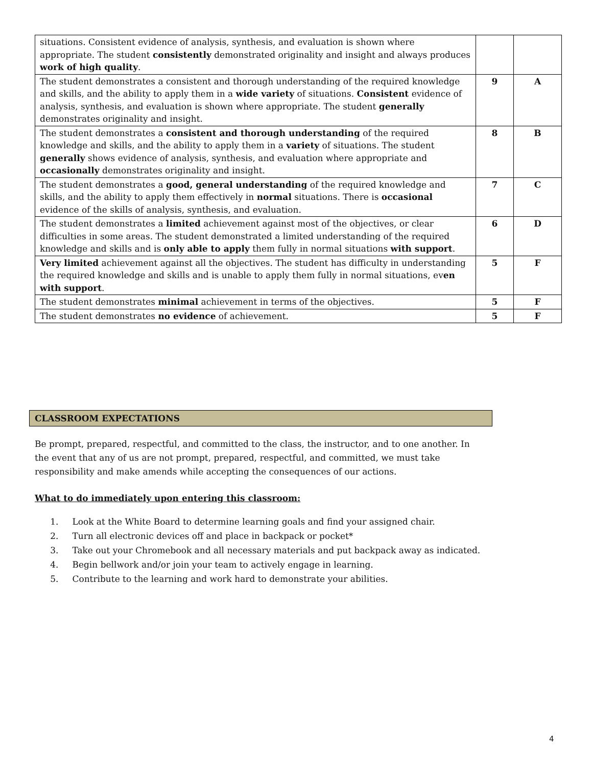| situations. Consistent evidence of analysis, synthesis, and evaluation is shown where appropriate. The student consistently demonstrated originality and insight and always produces work of high quality . | | |
| The student demonstrates a consistent and thorough understanding of the required knowledge and skills, and the ability to apply them in a wide variety of situations. Consistent evidence of analysis, synthesis, and evaluation is shown where appropriate. The student generally demonstrates originality and insight. | 9 | A |
| The student demonstrates a consistent and thorough understanding of the required knowledge and skills, and the ability to apply them in a variety of situations. The student generally shows evidence of analysis, synthesis, and evaluation where appropriate and occasionally demonstrates originality and insight. | 8 | B |
| The student demonstrates a good, general understanding of the required knowledge and skills, and the ability to apply them effectively in normal situations. There is occasional evidence of the skills of analysis, synthesis, and evaluation. | 7 | C |
| The student demonstrates a limited achievement against most of the objectives, or clear difficulties in some areas. The student demonstrated a limited understanding of the required knowledge and skills and is only able to apply them fully in normal situations with support . | 6 | D |
| Very limited achievement against all the objectives. The student has difficulty in understanding the required knowledge and skills and is unable to apply them fully in normal situations, ev en with support . | 5 | F |
| The student demonstrates minimal achievement in terms of the objectives. | 5 | F |
| The student demonstrates no evidence of achievement. | 5 | F |
CLASSROOM EXPECTATIONS
Be prompt, prepared, respectful, and committed to the class, the instructor, and to one another. In the event that any of us are not prompt, prepared, respectful, and committed, we must take responsibility and make amends while accepting the consequences of our actions.
What to do immediately upon entering this classroom:
1. Look at the White Board to determine learning goals and find your assigned chair.
2. Turn all electronic devices off and place in backpack or pocket*
3. Take out your Chromebook and all necessary materials and put backpack away as indicated.
4. Begin bellwork and/or join your team to actively engage in learning.
5. Contribute to the learning and work hard to demonstrate your abilities.
4